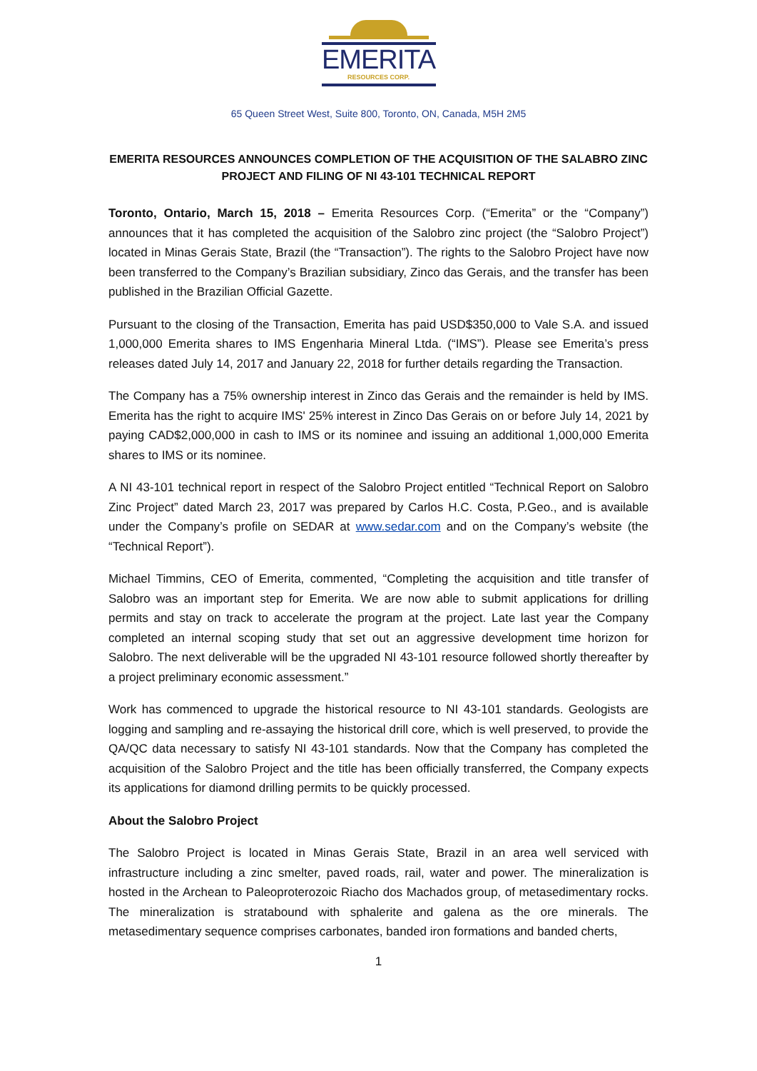EMERITA
RESOURCES CORP.
65 Queen Street West, Suite 800, Toronto, ON, Canada, M5H 2M5
EMERITA RESOURCES ANNOUNCES COMPLETION OF THE ACQUISITION OF THE SALABRO ZINC PROJECT AND FILING OF NI 43-101 TECHNICAL REPORT
Toronto, Ontario, March 15, 2018 – Emerita Resources Corp. (“Emerita” or the “Company”) announces that it has completed the acquisition of the Salobro zinc project (the “Salobro Project”) located in Minas Gerais State, Brazil (the “Transaction”). The rights to the Salobro Project have now been transferred to the Company’s Brazilian subsidiary, Zinco das Gerais, and the transfer has been published in the Brazilian Official Gazette.
Pursuant to the closing of the Transaction, Emerita has paid USD$350,000 to Vale S.A. and issued 1,000,000 Emerita shares to IMS Engenharia Mineral Ltda. (“IMS”). Please see Emerita’s press releases dated July 14, 2017 and January 22, 2018 for further details regarding the Transaction.
The Company has a 75% ownership interest in Zinco das Gerais and the remainder is held by IMS. Emerita has the right to acquire IMS' 25% interest in Zinco Das Gerais on or before July 14, 2021 by paying CAD$2,000,000 in cash to IMS or its nominee and issuing an additional 1,000,000 Emerita shares to IMS or its nominee.
A NI 43-101 technical report in respect of the Salobro Project entitled “Technical Report on Salobro Zinc Project” dated March 23, 2017 was prepared by Carlos H.C. Costa, P.Geo., and is available under the Company’s profile on SEDAR at www.sedar.com and on the Company’s website (the “Technical Report”).
Michael Timmins, CEO of Emerita, commented, “Completing the acquisition and title transfer of Salobro was an important step for Emerita. We are now able to submit applications for drilling permits and stay on track to accelerate the program at the project. Late last year the Company completed an internal scoping study that set out an aggressive development time horizon for Salobro. The next deliverable will be the upgraded NI 43-101 resource followed shortly thereafter by a project preliminary economic assessment.”
Work has commenced to upgrade the historical resource to NI 43-101 standards. Geologists are logging and sampling and re-assaying the historical drill core, which is well preserved, to provide the QA/QC data necessary to satisfy NI 43-101 standards. Now that the Company has completed the acquisition of the Salobro Project and the title has been officially transferred, the Company expects its applications for diamond drilling permits to be quickly processed.
About the Salobro Project
The Salobro Project is located in Minas Gerais State, Brazil in an area well serviced with infrastructure including a zinc smelter, paved roads, rail, water and power. The mineralization is hosted in the Archean to Paleoproterozoic Riacho dos Machados group, of metasedimentary rocks. The mineralization is stratabound with sphalerite and galena as the ore minerals. The metasedimentary sequence comprises carbonates, banded iron formations and banded cherts,
1